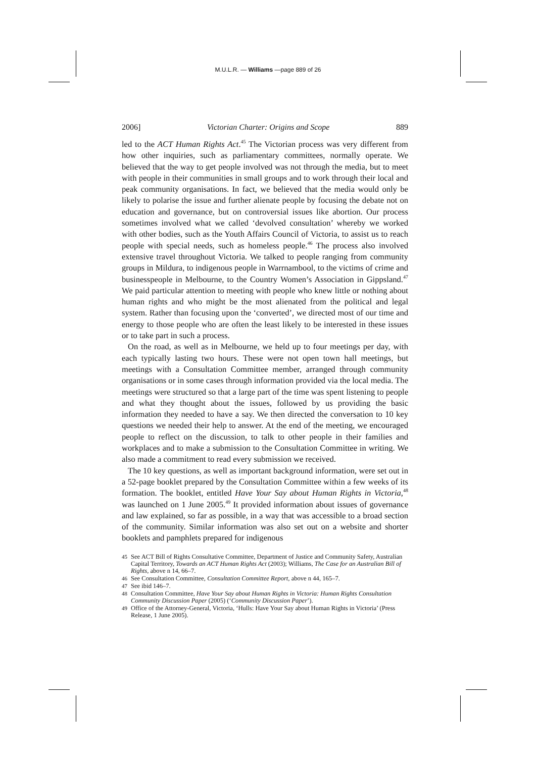M.U.L.R. — Williams —page 889 of 26
2006] Victorian Charter: Origins and Scope 889
led to the ACT Human Rights Act.<sup>45</sup> The Victorian process was very different from how other inquiries, such as parliamentary committees, normally operate. We believed that the way to get people involved was not through the media, but to meet with people in their communities in small groups and to work through their local and peak community organisations. In fact, we believed that the media would only be likely to polarise the issue and further alienate people by focusing the debate not on education and governance, but on controversial issues like abortion. Our process sometimes involved what we called ‘devolved consultation’ whereby we worked with other bodies, such as the Youth Affairs Council of Victoria, to assist us to reach people with special needs, such as homeless people.<sup>46</sup> The process also involved extensive travel throughout Victoria. We talked to people ranging from community groups in Mildura, to indigenous people in Warrnambool, to the victims of crime and businesspeople in Melbourne, to the Country Women’s Association in Gippsland.<sup>47</sup> We paid particular attention to meeting with people who knew little or nothing about human rights and who might be the most alienated from the political and legal system. Rather than focusing upon the ‘converted’, we directed most of our time and energy to those people who are often the least likely to be interested in these issues or to take part in such a process.
On the road, as well as in Melbourne, we held up to four meetings per day, with each typically lasting two hours. These were not open town hall meetings, but meetings with a Consultation Committee member, arranged through community organisations or in some cases through information provided via the local media. The meetings were structured so that a large part of the time was spent listening to people and what they thought about the issues, followed by us providing the basic information they needed to have a say. We then directed the conversation to 10 key questions we needed their help to answer. At the end of the meeting, we encouraged people to reflect on the discussion, to talk to other people in their families and workplaces and to make a submission to the Consultation Committee in writing. We also made a commitment to read every submission we received.
The 10 key questions, as well as important background information, were set out in a 52-page booklet prepared by the Consultation Committee within a few weeks of its formation. The booklet, entitled Have Your Say about Human Rights in Victoria,<sup>48</sup> was launched on 1 June 2005.<sup>49</sup> It provided information about issues of governance and law explained, so far as possible, in a way that was accessible to a broad section of the community. Similar information was also set out on a website and shorter booklets and pamphlets prepared for indigenous
45 See ACT Bill of Rights Consultative Committee, Department of Justice and Community Safety, Australian Capital Territory, Towards an ACT Human Rights Act (2003); Williams, The Case for an Australian Bill of Rights, above n 14, 66–7.
46 See Consultation Committee, Consultation Committee Report, above n 44, 165–7.
47 See ibid 146–7.
48 Consultation Committee, Have Your Say about Human Rights in Victoria: Human Rights Consultation Community Discussion Paper (2005) (‘Community Discussion Paper’).
49 Office of the Attorney-General, Victoria, ‘Hulls: Have Your Say about Human Rights in Victoria’ (Press Release, 1 June 2005).